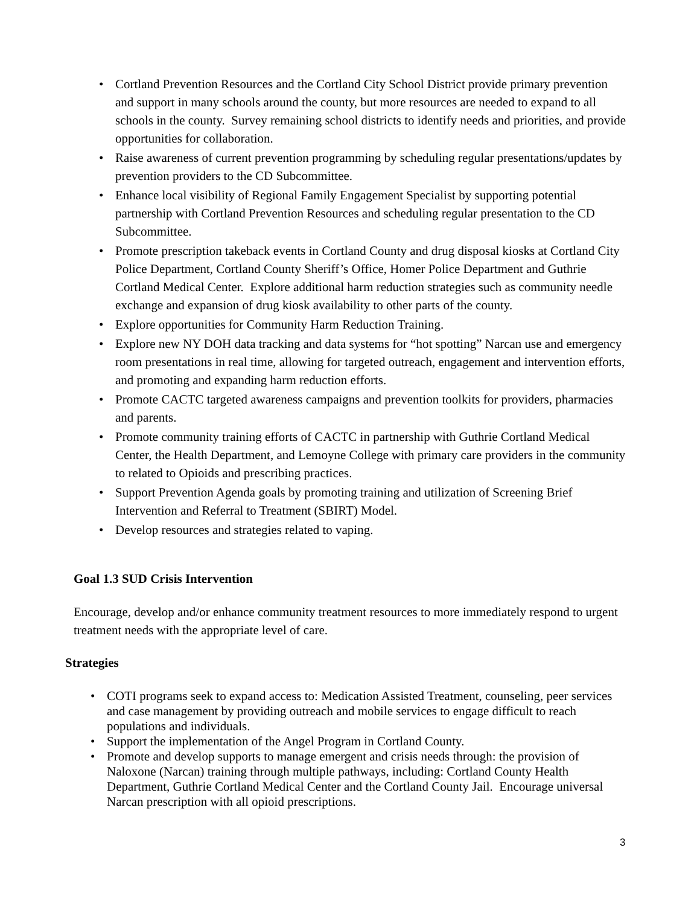• Cortland Prevention Resources and the Cortland City School District provide primary prevention and support in many schools around the county, but more resources are needed to expand to all schools in the county. Survey remaining school districts to identify needs and priorities, and provide opportunities for collaboration.
• Raise awareness of current prevention programming by scheduling regular presentations/updates by prevention providers to the CD Subcommittee.
• Enhance local visibility of Regional Family Engagement Specialist by supporting potential partnership with Cortland Prevention Resources and scheduling regular presentation to the CD Subcommittee.
• Promote prescription takeback events in Cortland County and drug disposal kiosks at Cortland City Police Department, Cortland County Sheriff’s Office, Homer Police Department and Guthrie Cortland Medical Center. Explore additional harm reduction strategies such as community needle exchange and expansion of drug kiosk availability to other parts of the county.
• Explore opportunities for Community Harm Reduction Training.
• Explore new NY DOH data tracking and data systems for “hot spotting” Narcan use and emergency room presentations in real time, allowing for targeted outreach, engagement and intervention efforts, and promoting and expanding harm reduction efforts.
• Promote CACTC targeted awareness campaigns and prevention toolkits for providers, pharmacies and parents.
• Promote community training efforts of CACTC in partnership with Guthrie Cortland Medical Center, the Health Department, and Lemoyne College with primary care providers in the community to related to Opioids and prescribing practices.
• Support Prevention Agenda goals by promoting training and utilization of Screening Brief Intervention and Referral to Treatment (SBIRT) Model.
• Develop resources and strategies related to vaping.
Goal 1.3 SUD Crisis Intervention
Encourage, develop and/or enhance community treatment resources to more immediately respond to urgent treatment needs with the appropriate level of care.
Strategies
• COTI programs seek to expand access to: Medication Assisted Treatment, counseling, peer services and case management by providing outreach and mobile services to engage difficult to reach populations and individuals.
• Support the implementation of the Angel Program in Cortland County.
• Promote and develop supports to manage emergent and crisis needs through: the provision of Naloxone (Narcan) training through multiple pathways, including: Cortland County Health Department, Guthrie Cortland Medical Center and the Cortland County Jail. Encourage universal Narcan prescription with all opioid prescriptions.
3